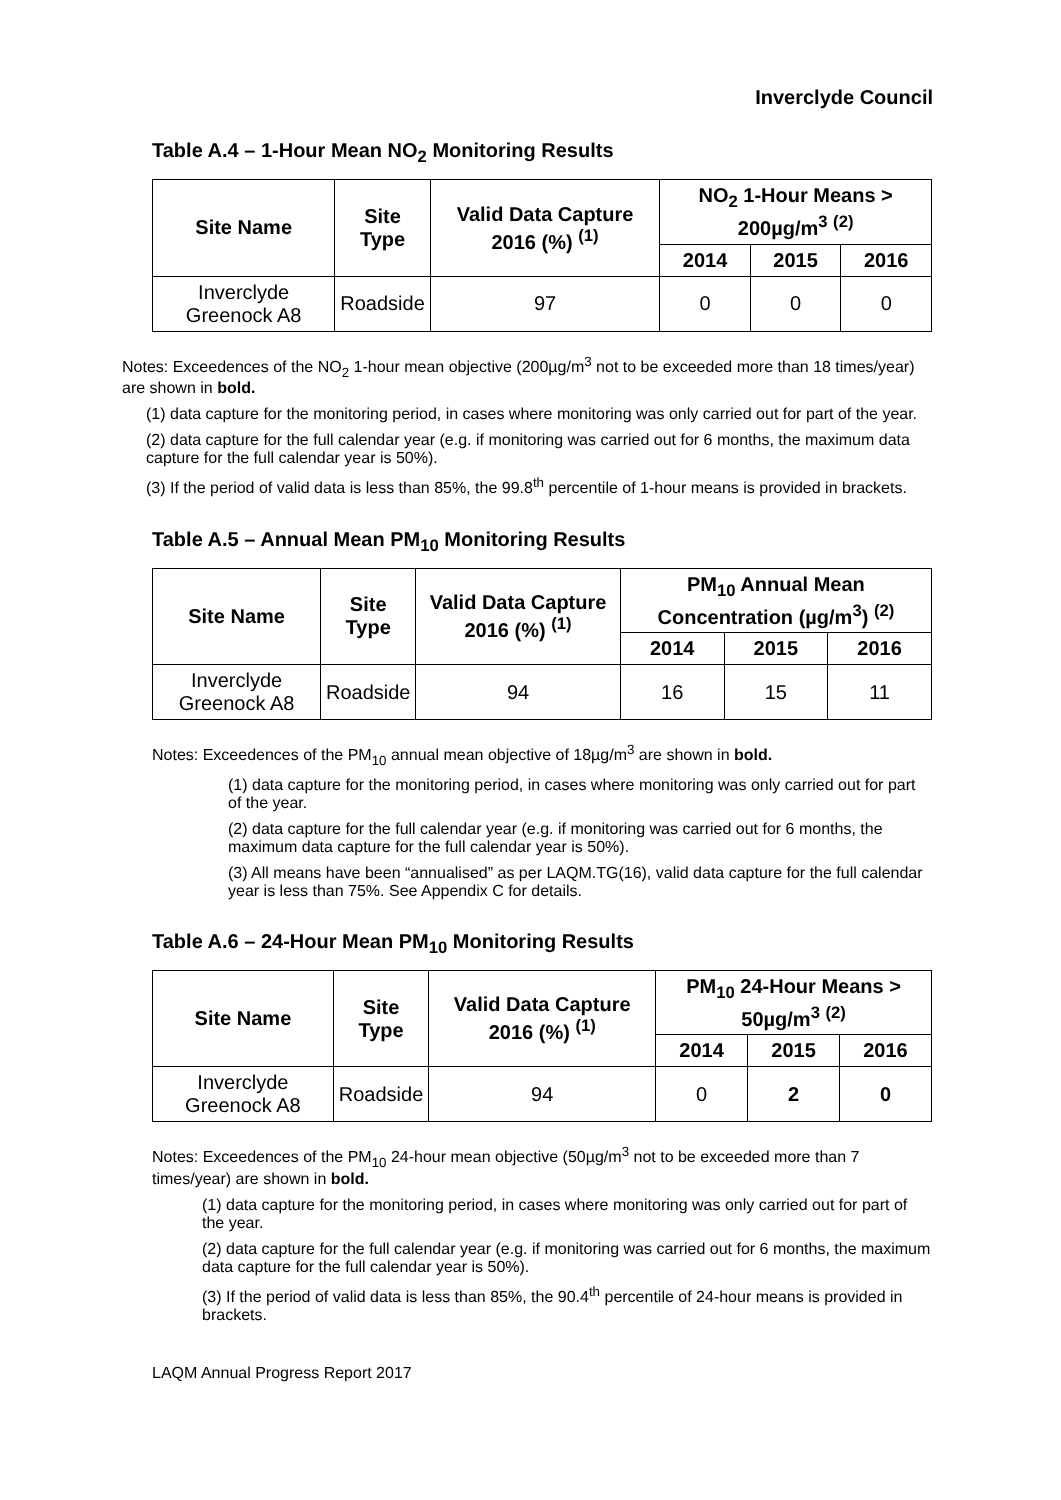Inverclyde Council
Table A.4 – 1-Hour Mean NO<sub>2</sub> Monitoring Results
| Site Name | Site Type | Valid Data Capture 2016 (%) <sup>(1)</sup> | NO<sub>2</sub> 1-Hour Means > 200µg/m<sup>3</sup> <sup>(2)</sup> | | |
| --- | --- | --- | --- | --- | --- |
| | | | 2014 | 2015 | 2016 |
| Inverclyde Greenock A8 | Roadside | 97 | 0 | 0 | 0 |
Notes: Exceedences of the NO<sub>2</sub> 1-hour mean objective (200µg/m<sup>3</sup> not to be exceeded more than 18 times/year) are shown in bold.
(1) data capture for the monitoring period, in cases where monitoring was only carried out for part of the year.
(2) data capture for the full calendar year (e.g. if monitoring was carried out for 6 months, the maximum data capture for the full calendar year is 50%).
(3) If the period of valid data is less than 85%, the 99.8<sup>th</sup> percentile of 1-hour means is provided in brackets.
Table A.5 – Annual Mean PM<sub>10</sub> Monitoring Results
| Site Name | Site Type | Valid Data Capture 2016 (%) <sup>(1)</sup> | PM<sub>10</sub> Annual Mean Concentration (µg/m<sup>3</sup>) <sup>(2)</sup> | | |
| --- | --- | --- | --- | --- | --- |
| | | | 2014 | 2015 | 2016 |
| Inverclyde Greenock A8 | Roadside | 94 | 16 | 15 | 11 |
Notes: Exceedences of the PM<sub>10</sub> annual mean objective of 18µg/m<sup>3</sup> are shown in bold.
(1) data capture for the monitoring period, in cases where monitoring was only carried out for part of the year.
(2) data capture for the full calendar year (e.g. if monitoring was carried out for 6 months, the maximum data capture for the full calendar year is 50%).
(3) All means have been “annualised” as per LAQM.TG(16), valid data capture for the full calendar year is less than 75%. See Appendix C for details.
Table A.6 – 24-Hour Mean PM<sub>10</sub> Monitoring Results
| Site Name | Site Type | Valid Data Capture 2016 (%) <sup>(1)</sup> | PM<sub>10</sub> 24-Hour Means > 50µg/m<sup>3</sup> <sup>(2)</sup> | | |
| --- | --- | --- | --- | --- | --- |
| | | | 2014 | 2015 | 2016 |
| Inverclyde Greenock A8 | Roadside | 94 | 0 | 2 | 0 |
Notes: Exceedences of the PM<sub>10</sub> 24-hour mean objective (50µg/m<sup>3</sup> not to be exceeded more than 7 times/year) are shown in bold.
(1) data capture for the monitoring period, in cases where monitoring was only carried out for part of the year.
(2) data capture for the full calendar year (e.g. if monitoring was carried out for 6 months, the maximum data capture for the full calendar year is 50%).
(3) If the period of valid data is less than 85%, the 90.4<sup>th</sup> percentile of 24-hour means is provided in brackets.
LAQM Annual Progress Report 2017